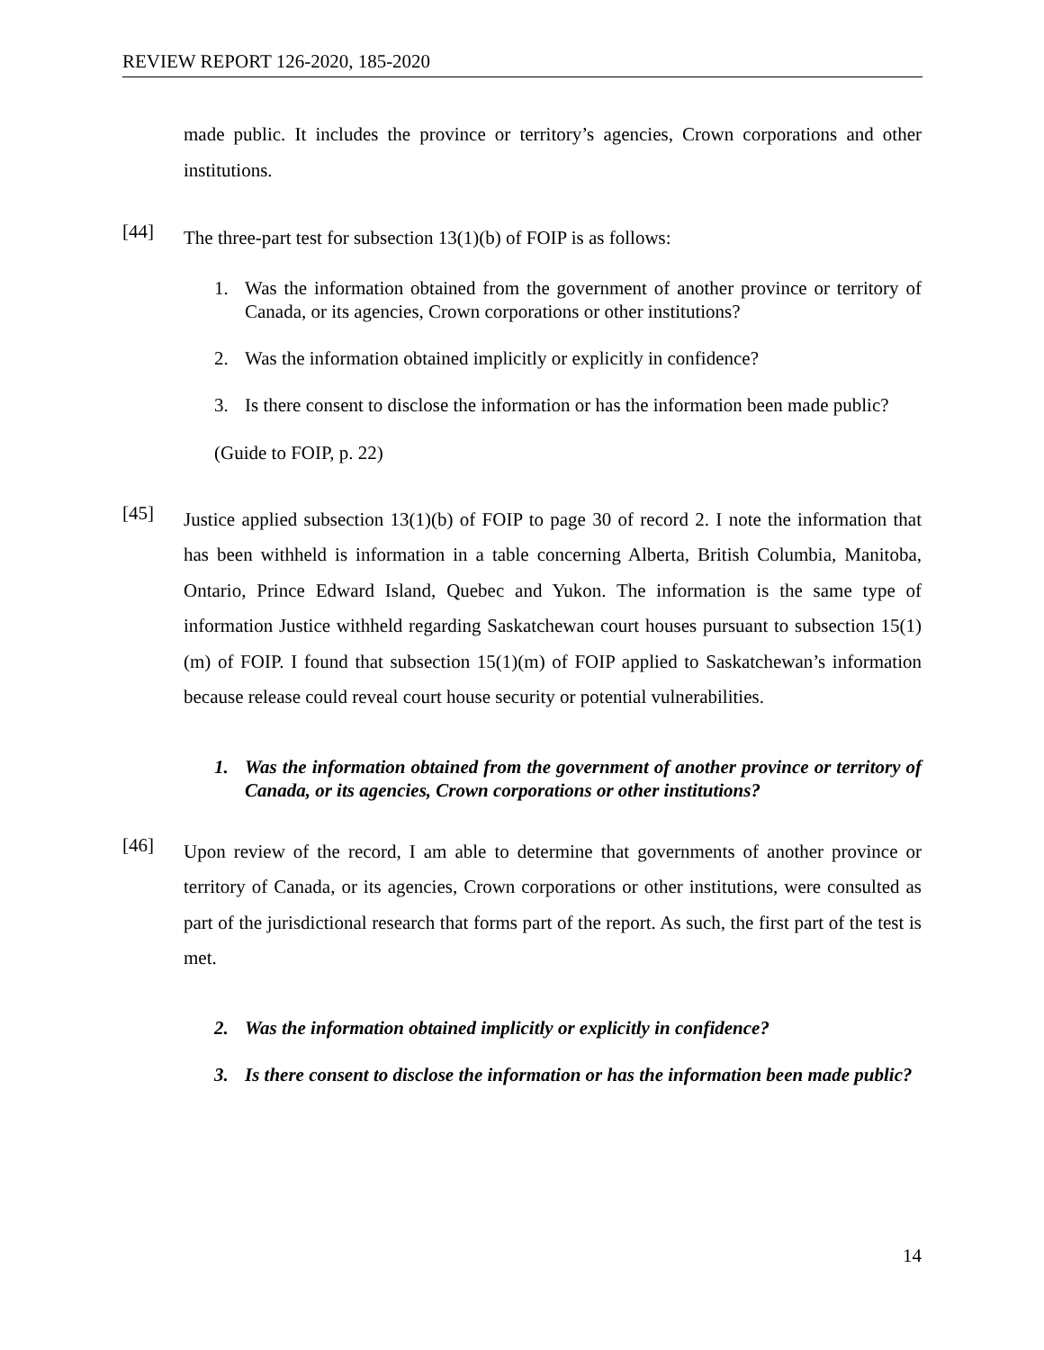REVIEW REPORT 126-2020, 185-2020
made public. It includes the province or territory’s agencies, Crown corporations and other institutions.
[44]
The three-part test for subsection 13(1)(b) of FOIP is as follows:
1. Was the information obtained from the government of another province or territory of Canada, or its agencies, Crown corporations or other institutions?
2. Was the information obtained implicitly or explicitly in confidence?
3. Is there consent to disclose the information or has the information been made public?
(Guide to FOIP, p. 22)
[45]
Justice applied subsection 13(1)(b) of FOIP to page 30 of record 2. I note the information that has been withheld is information in a table concerning Alberta, British Columbia, Manitoba, Ontario, Prince Edward Island, Quebec and Yukon. The information is the same type of information Justice withheld regarding Saskatchewan court houses pursuant to subsection 15(1)(m) of FOIP. I found that subsection 15(1)(m) of FOIP applied to Saskatchewan’s information because release could reveal court house security or potential vulnerabilities.
1. Was the information obtained from the government of another province or territory of Canada, or its agencies, Crown corporations or other institutions?
[46]
Upon review of the record, I am able to determine that governments of another province or territory of Canada, or its agencies, Crown corporations or other institutions, were consulted as part of the jurisdictional research that forms part of the report. As such, the first part of the test is met.
2. Was the information obtained implicitly or explicitly in confidence?
3. Is there consent to disclose the information or has the information been made public?
14